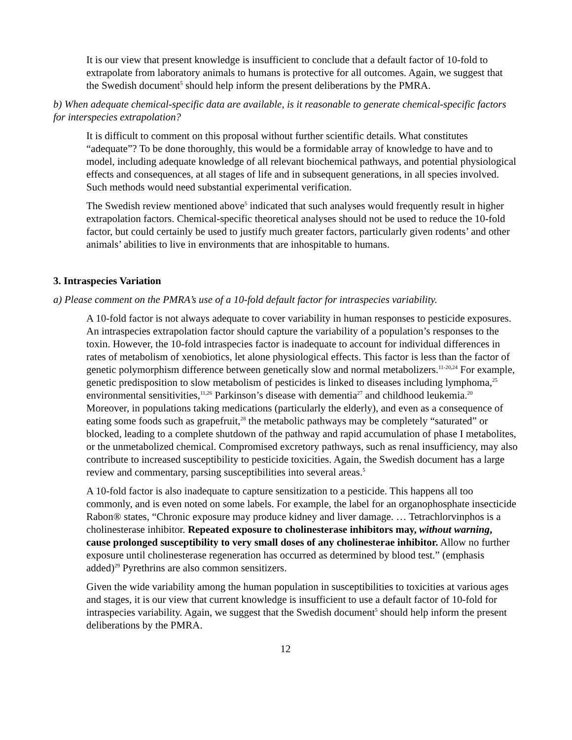It is our view that present knowledge is insufficient to conclude that a default factor of 10-fold to extrapolate from laboratory animals to humans is protective for all outcomes. Again, we suggest that the Swedish document<sup>5</sup> should help inform the present deliberations by the PMRA.
b) When adequate chemical-specific data are available, is it reasonable to generate chemical-specific factors for interspecies extrapolation?
It is difficult to comment on this proposal without further scientific details. What constitutes “adequate”? To be done thoroughly, this would be a formidable array of knowledge to have and to model, including adequate knowledge of all relevant biochemical pathways, and potential physiological effects and consequences, at all stages of life and in subsequent generations, in all species involved. Such methods would need substantial experimental verification.
The Swedish review mentioned above<sup>5</sup> indicated that such analyses would frequently result in higher extrapolation factors. Chemical-specific theoretical analyses should not be used to reduce the 10-fold factor, but could certainly be used to justify much greater factors, particularly given rodents’ and other animals’ abilities to live in environments that are inhospitable to humans.
3. Intraspecies Variation
a) Please comment on the PMRA’s use of a 10-fold default factor for intraspecies variability.
A 10-fold factor is not always adequate to cover variability in human responses to pesticide exposures. An intraspecies extrapolation factor should capture the variability of a population’s responses to the toxin. However, the 10-fold intraspecies factor is inadequate to account for individual differences in rates of metabolism of xenobiotics, let alone physiological effects. This factor is less than the factor of genetic polymorphism difference between genetically slow and normal metabolizers.<sup>11-20,24</sup> For example, genetic predisposition to slow metabolism of pesticides is linked to diseases including lymphoma,<sup>25</sup> environmental sensitivities,<sup>11,26</sup> Parkinson’s disease with dementia<sup>27</sup> and childhood leukemia.<sup>20</sup> Moreover, in populations taking medications (particularly the elderly), and even as a consequence of eating some foods such as grapefruit,<sup>28</sup> the metabolic pathways may be completely “saturated” or blocked, leading to a complete shutdown of the pathway and rapid accumulation of phase I metabolites, or the unmetabolized chemical. Compromised excretory pathways, such as renal insufficiency, may also contribute to increased susceptibility to pesticide toxicities. Again, the Swedish document has a large review and commentary, parsing susceptibilities into several areas.<sup>5</sup>
A 10-fold factor is also inadequate to capture sensitization to a pesticide. This happens all too commonly, and is even noted on some labels. For example, the label for an organophosphate insecticide Rabon® states, “Chronic exposure may produce kidney and liver damage. … Tetrachlorvinphos is a cholinesterase inhibitor. Repeated exposure to cholinesterase inhibitors may, without warning, cause prolonged susceptibility to very small doses of any cholinesterae inhibitor. Allow no further exposure until cholinesterase regeneration has occurred as determined by blood test.” (emphasis added)<sup>29</sup> Pyrethrins are also common sensitizers.
Given the wide variability among the human population in susceptibilities to toxicities at various ages and stages, it is our view that current knowledge is insufficient to use a default factor of 10-fold for intraspecies variability. Again, we suggest that the Swedish document<sup>5</sup> should help inform the present deliberations by the PMRA.
12